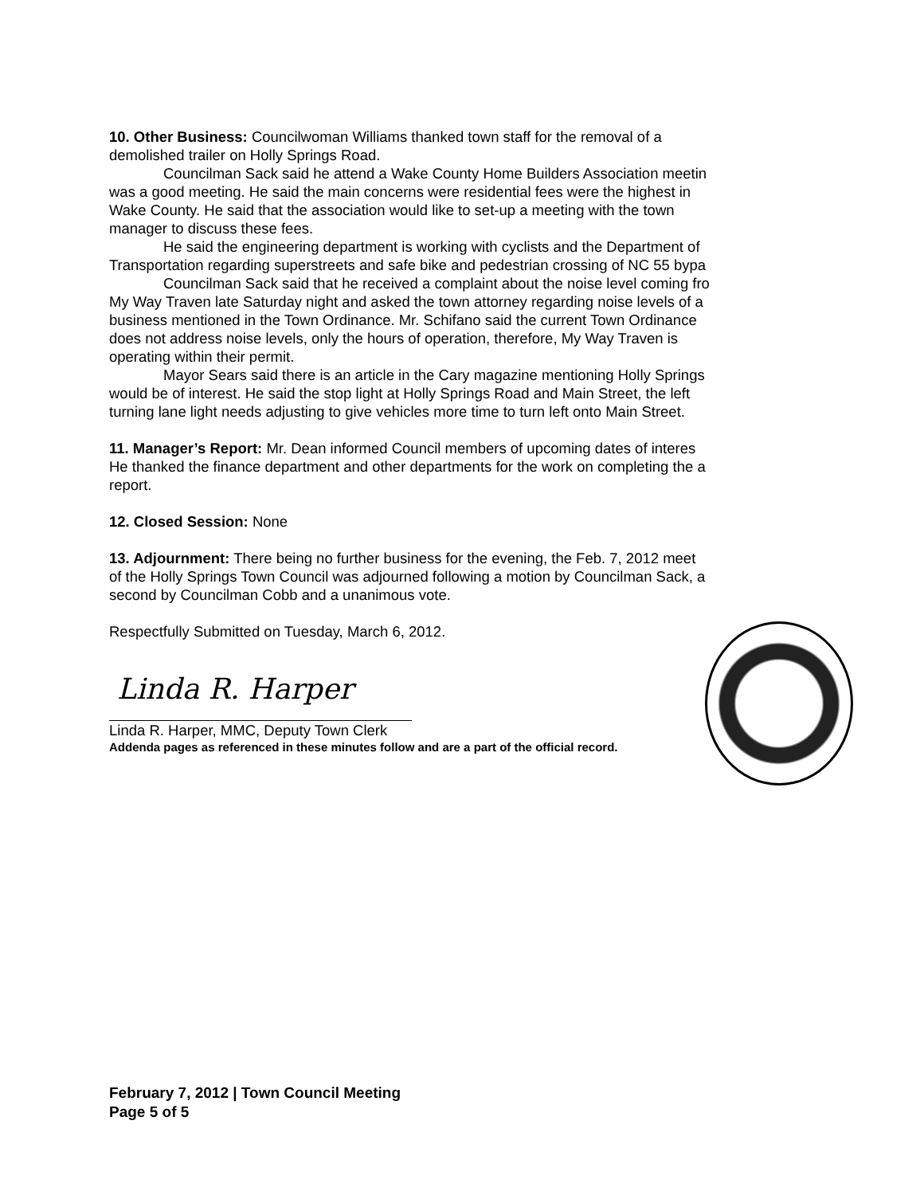10. Other Business: Councilwoman Williams thanked town staff for the removal of a
demolished trailer on Holly Springs Road.
Councilman Sack said he attend a Wake County Home Builders Association meetin
was a good meeting. He said the main concerns were residential fees were the highest in
Wake County. He said that the association would like to set-up a meeting with the town
manager to discuss these fees.
He said the engineering department is working with cyclists and the Department of
Transportation regarding superstreets and safe bike and pedestrian crossing of NC 55 bypa
Councilman Sack said that he received a complaint about the noise level coming fro
My Way Traven late Saturday night and asked the town attorney regarding noise levels of a
business mentioned in the Town Ordinance. Mr. Schifano said the current Town Ordinance
does not address noise levels, only the hours of operation, therefore, My Way Traven is
operating within their permit.
Mayor Sears said there is an article in the Cary magazine mentioning Holly Springs
would be of interest. He said the stop light at Holly Springs Road and Main Street, the left
turning lane light needs adjusting to give vehicles more time to turn left onto Main Street.
11. Manager’s Report: Mr. Dean informed Council members of upcoming dates of interes
He thanked the finance department and other departments for the work on completing the a
report.
12. Closed Session: None
13. Adjournment: There being no further business for the evening, the Feb. 7, 2012 meet
of the Holly Springs Town Council was adjourned following a motion by Councilman Sack, a
second by Councilman Cobb and a unanimous vote.
Respectfully Submitted on Tuesday, March 6, 2012.
Linda R. Harper
Linda R. Harper, MMC, Deputy Town Clerk
Addenda pages as referenced in these minutes follow and are a part of the official record.
February 7, 2012 | Town Council Meeting
Page 5 of 5